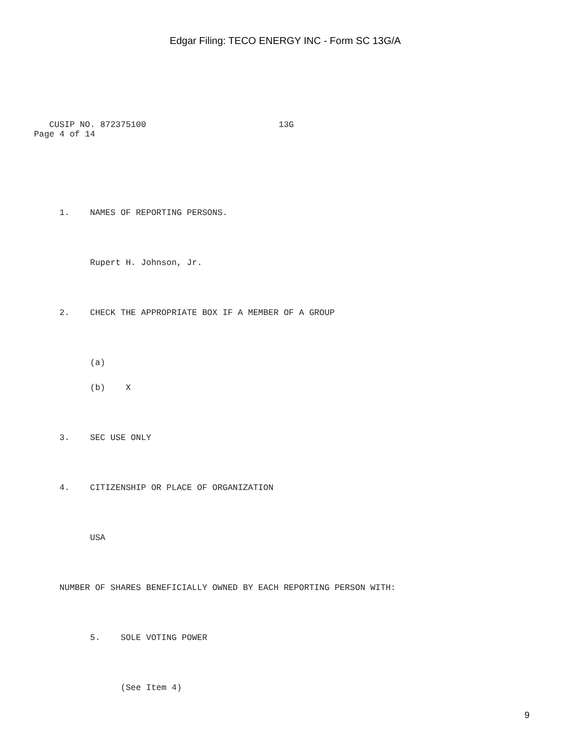Edgar Filing: TECO ENERGY INC - Form SC 13G/A
CUSIP NO. 872375100 13G Page 4 of 14
1. NAMES OF REPORTING PERSONS.
Rupert H. Johnson, Jr.
2. CHECK THE APPROPRIATE BOX IF A MEMBER OF A GROUP
(a)
(b) X
3. SEC USE ONLY
4. CITIZENSHIP OR PLACE OF ORGANIZATION
USA
NUMBER OF SHARES BENEFICIALLY OWNED BY EACH REPORTING PERSON WITH:
5. SOLE VOTING POWER
(See Item 4)
9